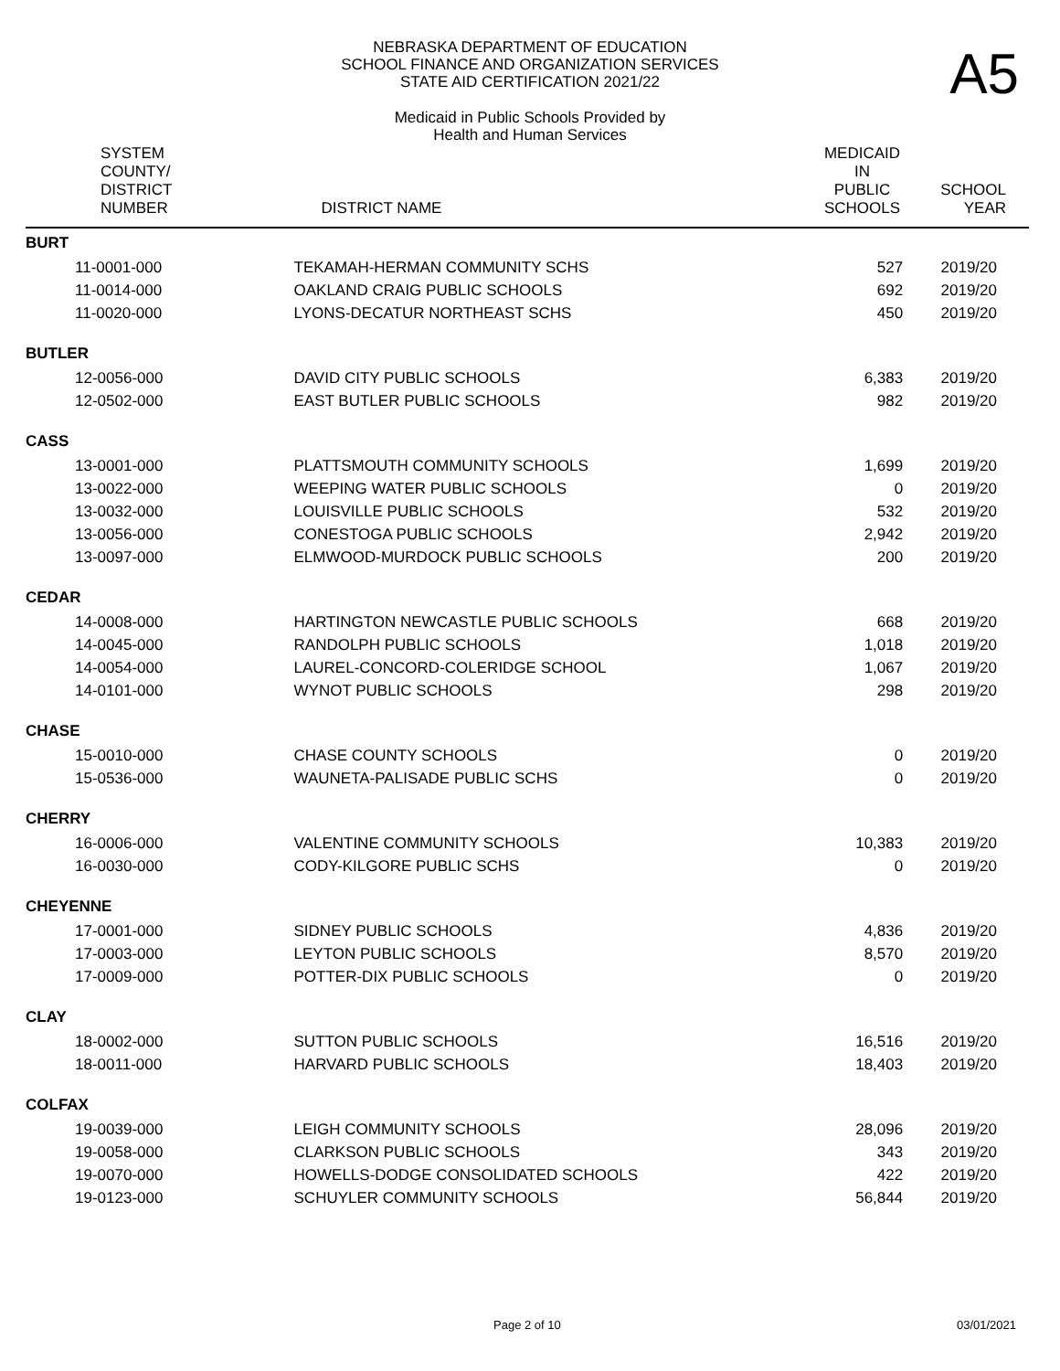NEBRASKA DEPARTMENT OF EDUCATION
SCHOOL FINANCE AND ORGANIZATION SERVICES
STATE AID CERTIFICATION 2021/22
A5
Medicaid in Public Schools Provided by
Health and Human Services
| SYSTEM COUNTY/ DISTRICT NUMBER | DISTRICT NAME | MEDICAID IN PUBLIC SCHOOLS | SCHOOL YEAR |
| --- | --- | --- | --- |
| BURT | | | |
| 11-0001-000 | TEKAMAH-HERMAN COMMUNITY SCHS | 527 | 2019/20 |
| 11-0014-000 | OAKLAND CRAIG PUBLIC SCHOOLS | 692 | 2019/20 |
| 11-0020-000 | LYONS-DECATUR NORTHEAST SCHS | 450 | 2019/20 |
| BUTLER | | | |
| 12-0056-000 | DAVID CITY PUBLIC SCHOOLS | 6,383 | 2019/20 |
| 12-0502-000 | EAST BUTLER PUBLIC SCHOOLS | 982 | 2019/20 |
| CASS | | | |
| 13-0001-000 | PLATTSMOUTH COMMUNITY SCHOOLS | 1,699 | 2019/20 |
| 13-0022-000 | WEEPING WATER PUBLIC SCHOOLS | 0 | 2019/20 |
| 13-0032-000 | LOUISVILLE PUBLIC SCHOOLS | 532 | 2019/20 |
| 13-0056-000 | CONESTOGA PUBLIC SCHOOLS | 2,942 | 2019/20 |
| 13-0097-000 | ELMWOOD-MURDOCK PUBLIC SCHOOLS | 200 | 2019/20 |
| CEDAR | | | |
| 14-0008-000 | HARTINGTON NEWCASTLE PUBLIC SCHOOLS | 668 | 2019/20 |
| 14-0045-000 | RANDOLPH PUBLIC SCHOOLS | 1,018 | 2019/20 |
| 14-0054-000 | LAUREL-CONCORD-COLERIDGE SCHOOL | 1,067 | 2019/20 |
| 14-0101-000 | WYNOT PUBLIC SCHOOLS | 298 | 2019/20 |
| CHASE | | | |
| 15-0010-000 | CHASE COUNTY SCHOOLS | 0 | 2019/20 |
| 15-0536-000 | WAUNETA-PALISADE PUBLIC SCHS | 0 | 2019/20 |
| CHERRY | | | |
| 16-0006-000 | VALENTINE COMMUNITY SCHOOLS | 10,383 | 2019/20 |
| 16-0030-000 | CODY-KILGORE PUBLIC SCHS | 0 | 2019/20 |
| CHEYENNE | | | |
| 17-0001-000 | SIDNEY PUBLIC SCHOOLS | 4,836 | 2019/20 |
| 17-0003-000 | LEYTON PUBLIC SCHOOLS | 8,570 | 2019/20 |
| 17-0009-000 | POTTER-DIX PUBLIC SCHOOLS | 0 | 2019/20 |
| CLAY | | | |
| 18-0002-000 | SUTTON PUBLIC SCHOOLS | 16,516 | 2019/20 |
| 18-0011-000 | HARVARD PUBLIC SCHOOLS | 18,403 | 2019/20 |
| COLFAX | | | |
| 19-0039-000 | LEIGH COMMUNITY SCHOOLS | 28,096 | 2019/20 |
| 19-0058-000 | CLARKSON PUBLIC SCHOOLS | 343 | 2019/20 |
| 19-0070-000 | HOWELLS-DODGE CONSOLIDATED SCHOOLS | 422 | 2019/20 |
| 19-0123-000 | SCHUYLER COMMUNITY SCHOOLS | 56,844 | 2019/20 |
Page 2 of 10 03/01/2021